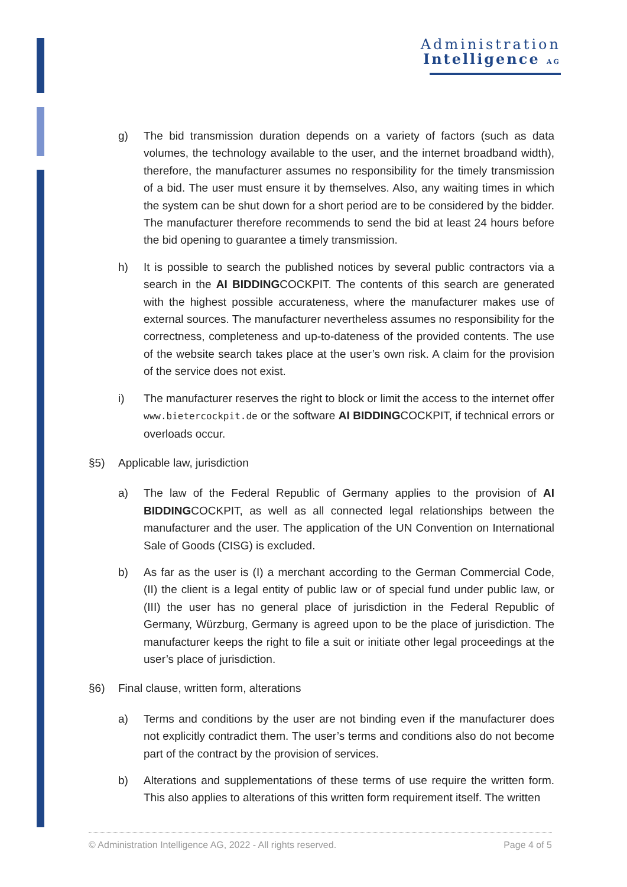Administration
Intelligence AG
g) The bid transmission duration depends on a variety of factors (such as data volumes, the technology available to the user, and the internet broadband width), therefore, the manufacturer assumes no responsibility for the timely transmission of a bid. The user must ensure it by themselves. Also, any waiting times in which the system can be shut down for a short period are to be considered by the bidder. The manufacturer therefore recommends to send the bid at least 24 hours before the bid opening to guarantee a timely transmission.
h) It is possible to search the published notices by several public contractors via a search in the AI BIDDINGCOCKPIT. The contents of this search are generated with the highest possible accurateness, where the manufacturer makes use of external sources. The manufacturer nevertheless assumes no responsibility for the correctness, completeness and up-to-dateness of the provided contents. The use of the website search takes place at the user’s own risk. A claim for the provision of the service does not exist.
i) The manufacturer reserves the right to block or limit the access to the internet offer www.bietercockpit.de or the software AI BIDDINGCOCKPIT, if technical errors or overloads occur.
§5) Applicable law, jurisdiction
a) The law of the Federal Republic of Germany applies to the provision of AI BIDDINGCOCKPIT, as well as all connected legal relationships between the manufacturer and the user. The application of the UN Convention on International Sale of Goods (CISG) is excluded.
b) As far as the user is (I) a merchant according to the German Commercial Code, (II) the client is a legal entity of public law or of special fund under public law, or (III) the user has no general place of jurisdiction in the Federal Republic of Germany, Würzburg, Germany is agreed upon to be the place of jurisdiction. The manufacturer keeps the right to file a suit or initiate other legal proceedings at the user’s place of jurisdiction.
§6) Final clause, written form, alterations
a) Terms and conditions by the user are not binding even if the manufacturer does not explicitly contradict them. The user’s terms and conditions also do not become part of the contract by the provision of services.
b) Alterations and supplementations of these terms of use require the written form. This also applies to alterations of this written form requirement itself. The written
© Administration Intelligence AG, 2022 - All rights reserved. Page 4 of 5